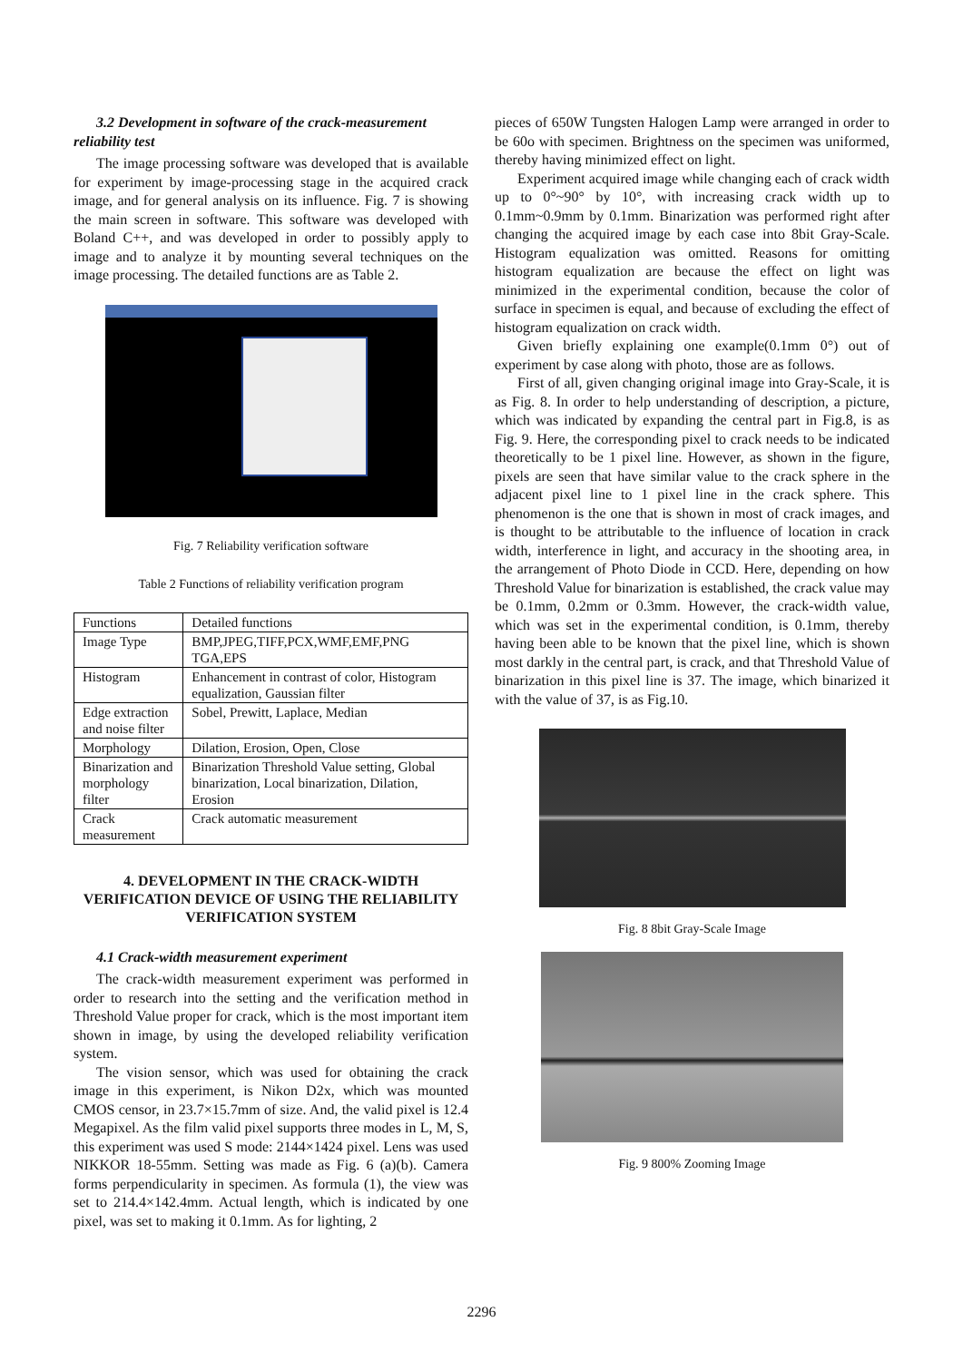3.2 Development in software of the crack-measurement reliability test
The image processing software was developed that is available for experiment by image-processing stage in the acquired crack image, and for general analysis on its influence. Fig. 7 is showing the main screen in software. This software was developed with Boland C++, and was developed in order to possibly apply to image and to analyze it by mounting several techniques on the image processing. The detailed functions are as Table 2.
Fig. 7 Reliability verification software
Table 2 Functions of reliability verification program
| Functions | Detailed functions |
| Image Type | BMP,JPEG,TIFF,PCX,WMF,EMF,PNG TGA,EPS |
| Histogram | Enhancement in contrast of color, Histogram equalization, Gaussian filter |
| Edge extraction and noise filter | Sobel, Prewitt, Laplace, Median |
| Morphology | Dilation, Erosion, Open, Close |
| Binarization and morphology filter | Binarization Threshold Value setting, Global binarization, Local binarization, Dilation, Erosion |
| Crack measurement | Crack automatic measurement |
4. DEVELOPMENT IN THE CRACK-WIDTH VERIFICATION DEVICE OF USING THE RELIABILITY VERIFICATION SYSTEM
4.1 Crack-width measurement experiment
The crack-width measurement experiment was performed in order to research into the setting and the verification method in Threshold Value proper for crack, which is the most important item shown in image, by using the developed reliability verification system.
The vision sensor, which was used for obtaining the crack image in this experiment, is Nikon D2x, which was mounted CMOS censor, in 23.7×15.7mm of size. And, the valid pixel is 12.4 Megapixel. As the film valid pixel supports three modes in L, M, S, this experiment was used S mode: 2144×1424 pixel. Lens was used NIKKOR 18-55mm. Setting was made as Fig. 6 (a)(b). Camera forms perpendicularity in specimen. As formula (1), the view was set to 214.4×142.4mm. Actual length, which is indicated by one pixel, was set to making it 0.1mm. As for lighting, 2
pieces of 650W Tungsten Halogen Lamp were arranged in order to be 60o with specimen. Brightness on the specimen was uniformed, thereby having minimized effect on light.
Experiment acquired image while changing each of crack width up to 0°~90° by 10°, with increasing crack width up to 0.1mm~0.9mm by 0.1mm. Binarization was performed right after changing the acquired image by each case into 8bit Gray-Scale. Histogram equalization was omitted. Reasons for omitting histogram equalization are because the effect on light was minimized in the experimental condition, because the color of surface in specimen is equal, and because of excluding the effect of histogram equalization on crack width.
Given briefly explaining one example(0.1mm 0°) out of experiment by case along with photo, those are as follows.
First of all, given changing original image into Gray-Scale, it is as Fig. 8. In order to help understanding of description, a picture, which was indicated by expanding the central part in Fig.8, is as Fig. 9. Here, the corresponding pixel to crack needs to be indicated theoretically to be 1 pixel line. However, as shown in the figure, pixels are seen that have similar value to the crack sphere in the adjacent pixel line to 1 pixel line in the crack sphere. This phenomenon is the one that is shown in most of crack images, and is thought to be attributable to the influence of location in crack width, interference in light, and accuracy in the shooting area, in the arrangement of Photo Diode in CCD. Here, depending on how Threshold Value for binarization is established, the crack value may be 0.1mm, 0.2mm or 0.3mm. However, the crack-width value, which was set in the experimental condition, is 0.1mm, thereby having been able to be known that the pixel line, which is shown most darkly in the central part, is crack, and that Threshold Value of binarization in this pixel line is 37. The image, which binarized it with the value of 37, is as Fig.10.
Fig. 8 8bit Gray-Scale Image
Fig. 9 800% Zooming Image
2296